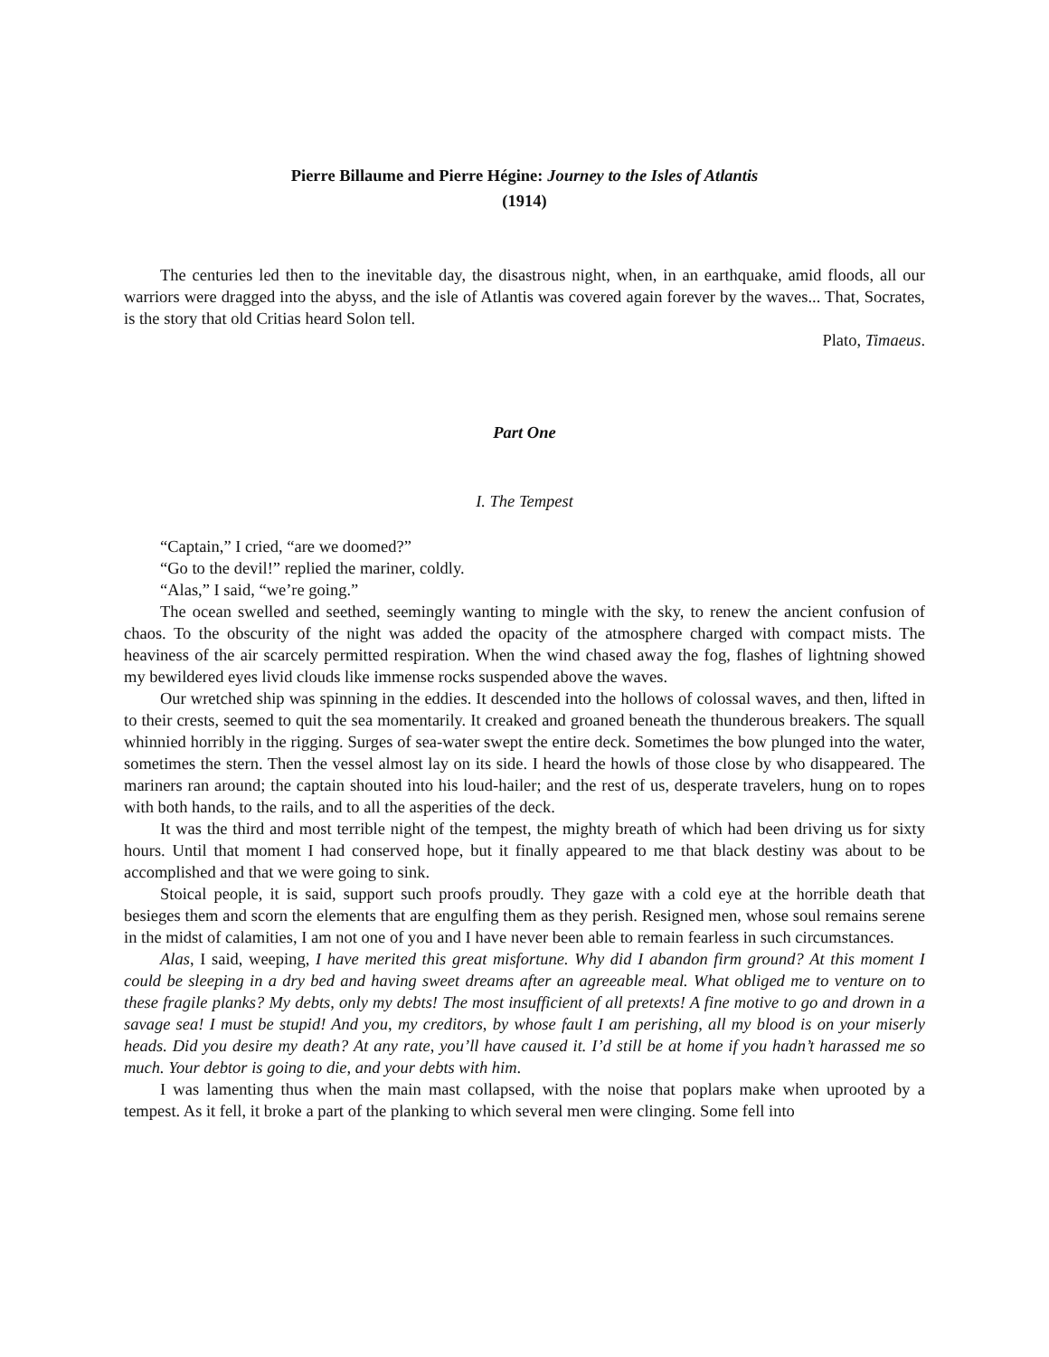Pierre Billaume and Pierre Hégine: Journey to the Isles of Atlantis
(1914)
The centuries led then to the inevitable day, the disastrous night, when, in an earthquake, amid floods, all our warriors were dragged into the abyss, and the isle of Atlantis was covered again forever by the waves... That, Socrates, is the story that old Critias heard Solon tell.
Plato, Timaeus.
Part One
I. The Tempest
“Captain,” I cried, “are we doomed?”
“Go to the devil!” replied the mariner, coldly.
“Alas,” I said, “we’re going.”
The ocean swelled and seethed, seemingly wanting to mingle with the sky, to renew the ancient confusion of chaos. To the obscurity of the night was added the opacity of the atmosphere charged with compact mists. The heaviness of the air scarcely permitted respiration. When the wind chased away the fog, flashes of lightning showed my bewildered eyes livid clouds like immense rocks suspended above the waves.
Our wretched ship was spinning in the eddies. It descended into the hollows of colossal waves, and then, lifted in to their crests, seemed to quit the sea momentarily. It creaked and groaned beneath the thunderous breakers. The squall whinnied horribly in the rigging. Surges of sea-water swept the entire deck. Sometimes the bow plunged into the water, sometimes the stern. Then the vessel almost lay on its side. I heard the howls of those close by who disappeared. The mariners ran around; the captain shouted into his loud-hailer; and the rest of us, desperate travelers, hung on to ropes with both hands, to the rails, and to all the asperities of the deck.
It was the third and most terrible night of the tempest, the mighty breath of which had been driving us for sixty hours. Until that moment I had conserved hope, but it finally appeared to me that black destiny was about to be accomplished and that we were going to sink.
Stoical people, it is said, support such proofs proudly. They gaze with a cold eye at the horrible death that besieges them and scorn the elements that are engulfing them as they perish. Resigned men, whose soul remains serene in the midst of calamities, I am not one of you and I have never been able to remain fearless in such circumstances.
Alas, I said, weeping, I have merited this great misfortune. Why did I abandon firm ground? At this moment I could be sleeping in a dry bed and having sweet dreams after an agreeable meal. What obliged me to venture on to these fragile planks? My debts, only my debts! The most insufficient of all pretexts! A fine motive to go and drown in a savage sea! I must be stupid! And you, my creditors, by whose fault I am perishing, all my blood is on your miserly heads. Did you desire my death? At any rate, you’ll have caused it. I’d still be at home if you hadn’t harassed me so much. Your debtor is going to die, and your debts with him.
I was lamenting thus when the main mast collapsed, with the noise that poplars make when uprooted by a tempest. As it fell, it broke a part of the planking to which several men were clinging. Some fell into